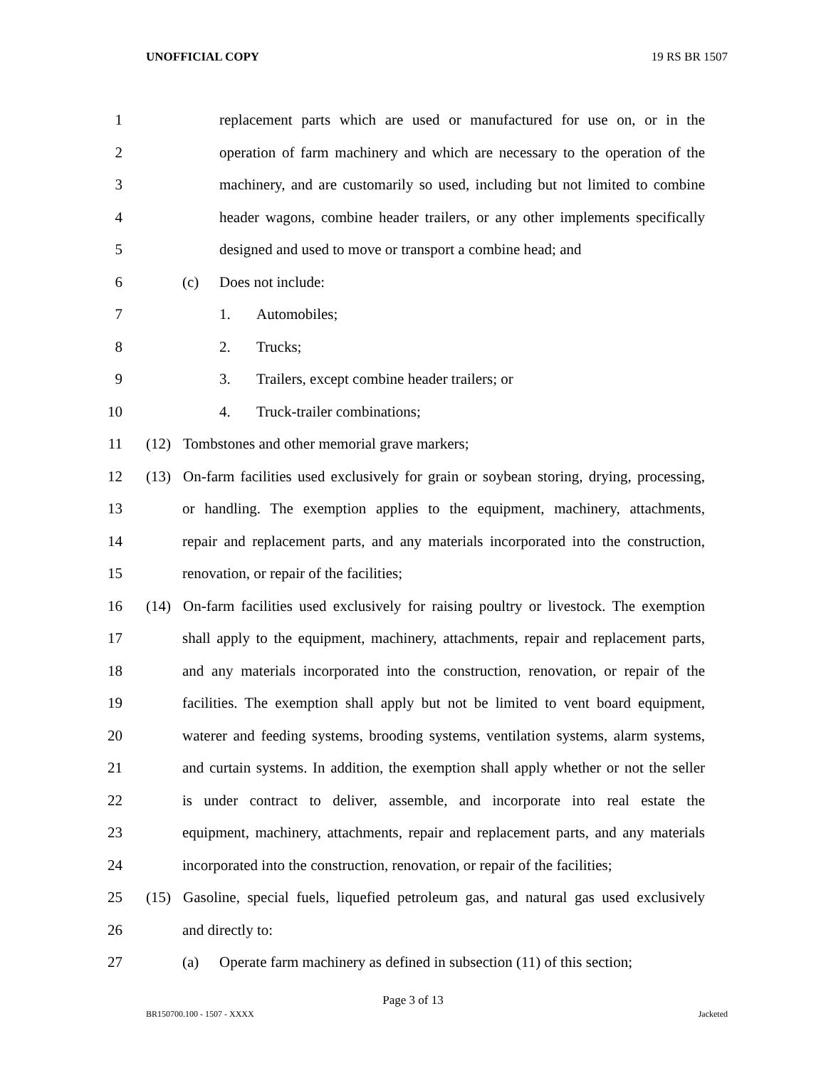UNOFFICIAL COPY 19 RS BR 1507
1 replacement parts which are used or manufactured for use on, or in the
2 operation of farm machinery and which are necessary to the operation of the
3 machinery, and are customarily so used, including but not limited to combine
4 header wagons, combine header trailers, or any other implements specifically
5 designed and used to move or transport a combine head; and
6 (c) Does not include:
7 1. Automobiles;
8 2. Trucks;
9 3. Trailers, except combine header trailers; or
10 4. Truck-trailer combinations;
11 (12) Tombstones and other memorial grave markers;
12 (13) On-farm facilities used exclusively for grain or soybean storing, drying, processing,
13 or handling. The exemption applies to the equipment, machinery, attachments,
14 repair and replacement parts, and any materials incorporated into the construction,
15 renovation, or repair of the facilities;
16 (14) On-farm facilities used exclusively for raising poultry or livestock. The exemption
17 shall apply to the equipment, machinery, attachments, repair and replacement parts,
18 and any materials incorporated into the construction, renovation, or repair of the
19 facilities. The exemption shall apply but not be limited to vent board equipment,
20 waterer and feeding systems, brooding systems, ventilation systems, alarm systems,
21 and curtain systems. In addition, the exemption shall apply whether or not the seller
22 is under contract to deliver, assemble, and incorporate into real estate the
23 equipment, machinery, attachments, repair and replacement parts, and any materials
24 incorporated into the construction, renovation, or repair of the facilities;
25 (15) Gasoline, special fuels, liquefied petroleum gas, and natural gas used exclusively
26 and directly to:
27 (a) Operate farm machinery as defined in subsection (11) of this section;
Page 3 of 13
BR150700.100 - 1507 - XXXX Jacketed